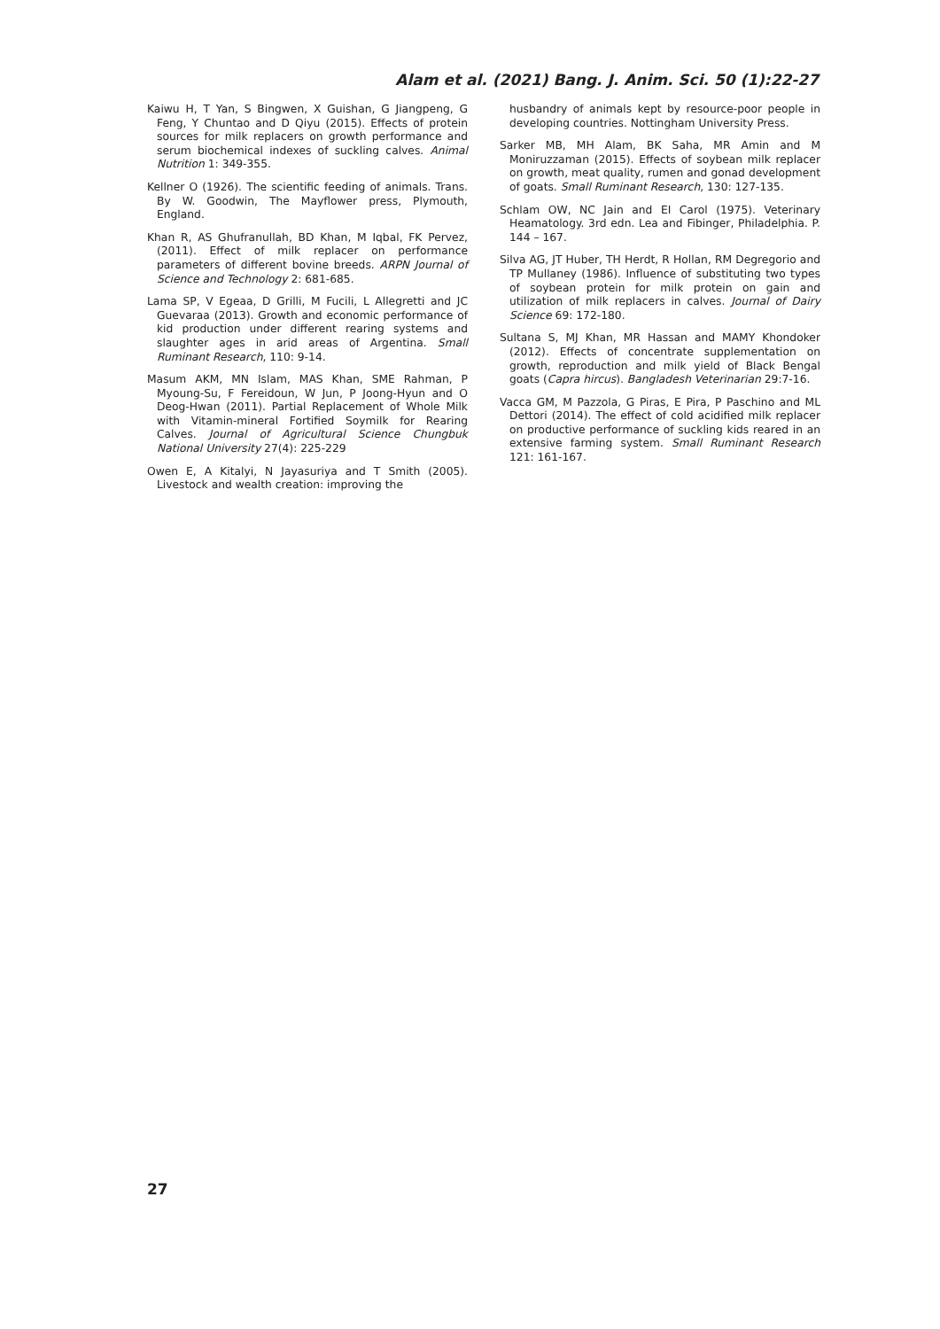Alam et al. (2021) Bang. J. Anim. Sci. 50 (1):22-27
Kaiwu H, T Yan, S Bingwen, X Guishan, G Jiangpeng, G Feng, Y Chuntao and D Qiyu (2015). Effects of protein sources for milk replacers on growth performance and serum biochemical indexes of suckling calves. Animal Nutrition 1: 349-355.
Kellner O (1926). The scientific feeding of animals. Trans. By W. Goodwin, The Mayflower press, Plymouth, England.
Khan R, AS Ghufranullah, BD Khan, M Iqbal, FK Pervez, (2011). Effect of milk replacer on performance parameters of different bovine breeds. ARPN Journal of Science and Technology 2: 681-685.
Lama SP, V Egeaa, D Grilli, M Fucili, L Allegretti and JC Guevaraa (2013). Growth and economic performance of kid production under different rearing systems and slaughter ages in arid areas of Argentina. Small Ruminant Research, 110: 9-14.
Masum AKM, MN Islam, MAS Khan, SME Rahman, P Myoung-Su, F Fereidoun, W Jun, P Joong-Hyun and O Deog-Hwan (2011). Partial Replacement of Whole Milk with Vitamin-mineral Fortified Soymilk for Rearing Calves. Journal of Agricultural Science Chungbuk National University 27(4): 225-229
Owen E, A Kitalyi, N Jayasuriya and T Smith (2005). Livestock and wealth creation: improving the
husbandry of animals kept by resource-poor people in developing countries. Nottingham University Press.
Sarker MB, MH Alam, BK Saha, MR Amin and M Moniruzzaman (2015). Effects of soybean milk replacer on growth, meat quality, rumen and gonad development of goats. Small Ruminant Research, 130: 127-135.
Schlam OW, NC Jain and EI Carol (1975). Veterinary Heamatology. 3rd edn. Lea and Fibinger, Philadelphia. P. 144 – 167.
Silva AG, JT Huber, TH Herdt, R Hollan, RM Degregorio and TP Mullaney (1986). Influence of substituting two types of soybean protein for milk protein on gain and utilization of milk replacers in calves. Journal of Dairy Science 69: 172-180.
Sultana S, MJ Khan, MR Hassan and MAMY Khondoker (2012). Effects of concentrate supplementation on growth, reproduction and milk yield of Black Bengal goats (Capra hircus). Bangladesh Veterinarian 29:7-16.
Vacca GM, M Pazzola, G Piras, E Pira, P Paschino and ML Dettori (2014). The effect of cold acidified milk replacer on productive performance of suckling kids reared in an extensive farming system. Small Ruminant Research 121: 161-167.
27